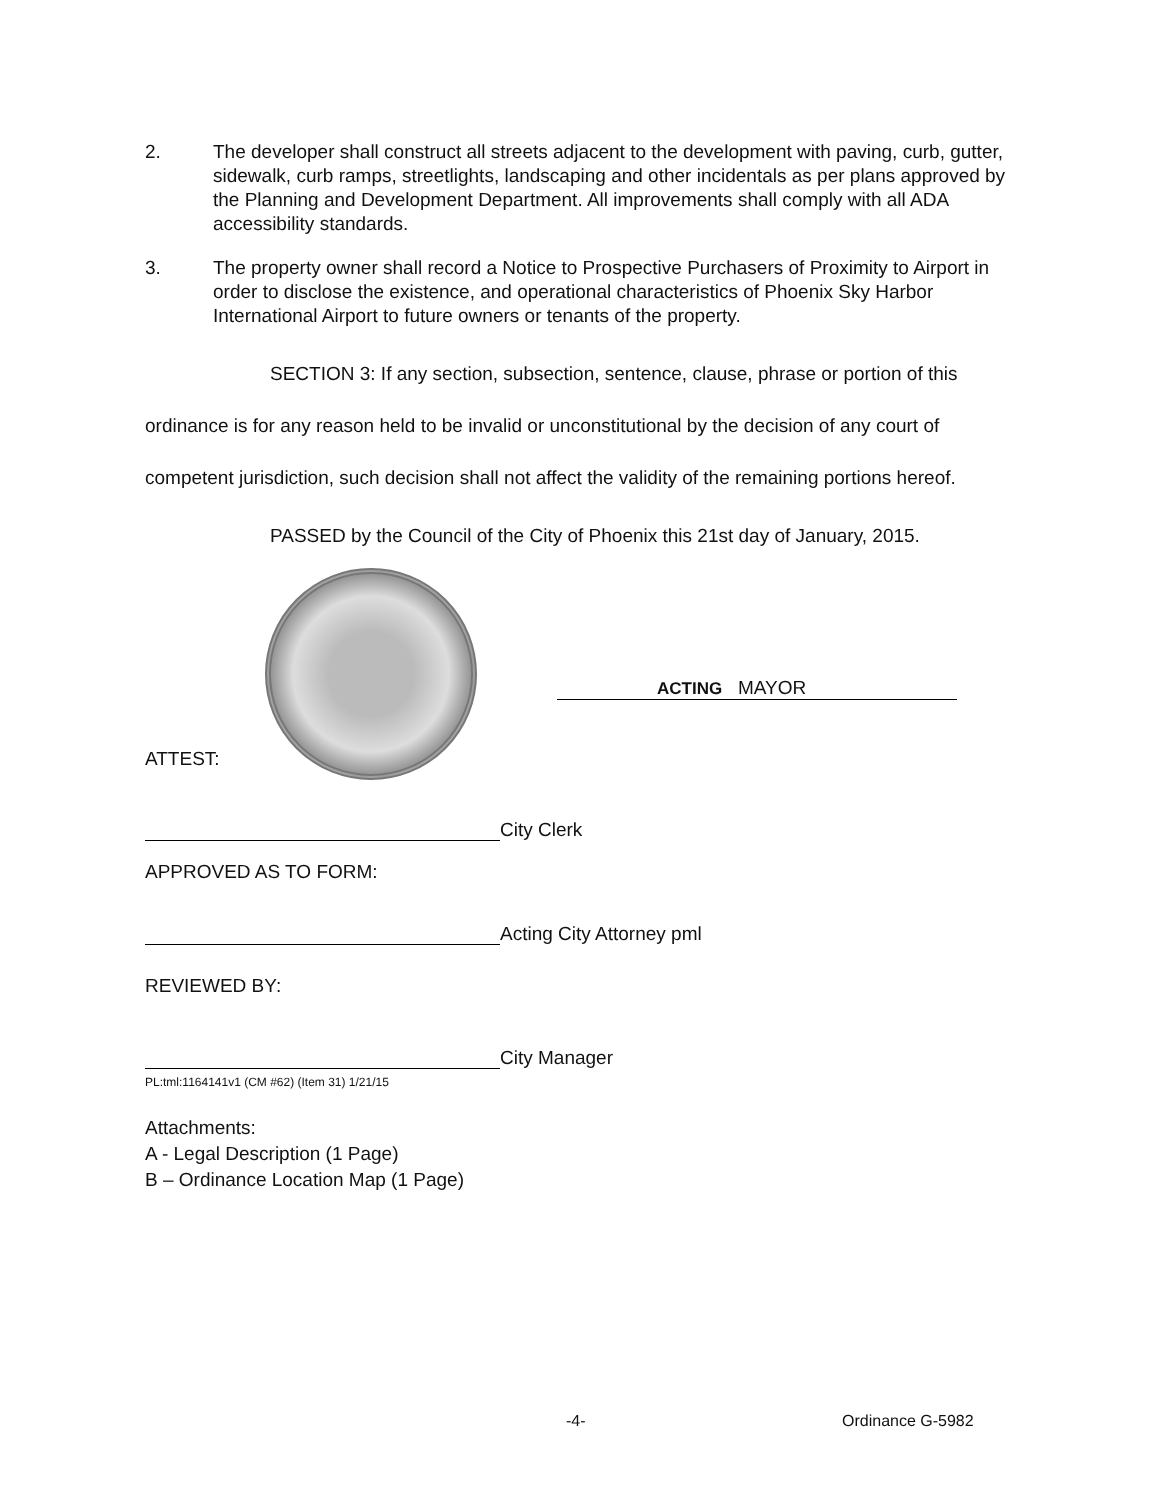2. The developer shall construct all streets adjacent to the development with paving, curb, gutter, sidewalk, curb ramps, streetlights, landscaping and other incidentals as per plans approved by the Planning and Development Department. All improvements shall comply with all ADA accessibility standards.
3. The property owner shall record a Notice to Prospective Purchasers of Proximity to Airport in order to disclose the existence, and operational characteristics of Phoenix Sky Harbor International Airport to future owners or tenants of the property.
SECTION 3: If any section, subsection, sentence, clause, phrase or portion of this ordinance is for any reason held to be invalid or unconstitutional by the decision of any court of competent jurisdiction, such decision shall not affect the validity of the remaining portions hereof.
PASSED by the Council of the City of Phoenix this 21st day of January, 2015.
ATTEST:
ACTING MAYOR
City Clerk
APPROVED AS TO FORM:
Acting City Attorney pml
REVIEWED BY:
City Manager
PL:tml:1164141v1 (CM #62) (Item 31) 1/21/15
Attachments:
A - Legal Description (1 Page)
B – Ordinance Location Map (1 Page)
-4- Ordinance G-5982